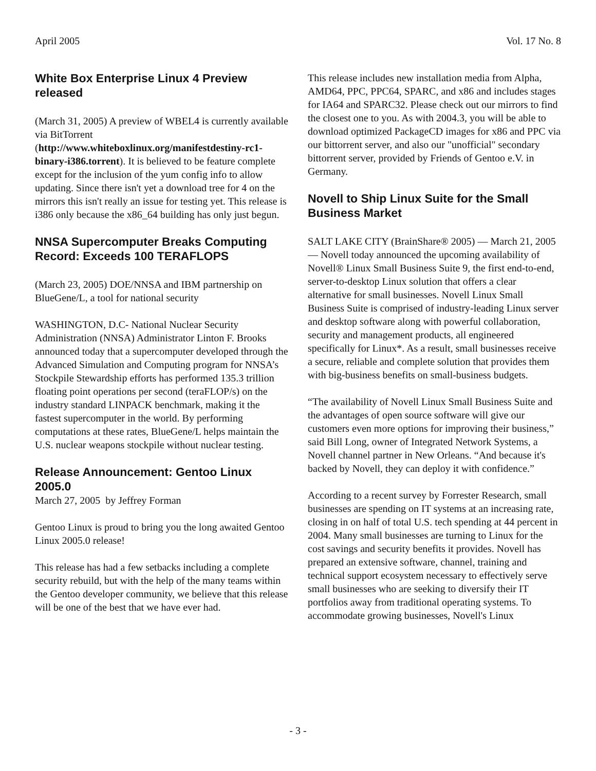April 2005 Vol. 17 No. 8
White Box Enterprise Linux 4 Preview released
(March 31, 2005) A preview of WBEL4 is currently available via BitTorrent (http://www.whiteboxlinux.org/manifestdestiny-rc1-binary-i386.torrent). It is believed to be feature complete except for the inclusion of the yum config info to allow updating. Since there isn't yet a download tree for 4 on the mirrors this isn't really an issue for testing yet. This release is i386 only because the x86_64 building has only just begun.
NNSA Supercomputer Breaks Computing Record: Exceeds 100 TERAFLOPS
(March 23, 2005) DOE/NNSA and IBM partnership on BlueGene/L, a tool for national security
WASHINGTON, D.C- National Nuclear Security Administration (NNSA) Administrator Linton F. Brooks announced today that a supercomputer developed through the Advanced Simulation and Computing program for NNSA’s Stockpile Stewardship efforts has performed 135.3 trillion floating point operations per second (teraFLOP/s) on the industry standard LINPACK benchmark, making it the fastest supercomputer in the world. By performing computations at these rates, BlueGene/L helps maintain the U.S. nuclear weapons stockpile without nuclear testing.
Release Announcement: Gentoo Linux 2005.0
March 27, 2005 by Jeffrey Forman
Gentoo Linux is proud to bring you the long awaited Gentoo Linux 2005.0 release!
This release has had a few setbacks including a complete security rebuild, but with the help of the many teams within the Gentoo developer community, we believe that this release will be one of the best that we have ever had.
This release includes new installation media from Alpha, AMD64, PPC, PPC64, SPARC, and x86 and includes stages for IA64 and SPARC32. Please check out our mirrors to find the closest one to you. As with 2004.3, you will be able to download optimized PackageCD images for x86 and PPC via our bittorrent server, and also our "unofficial" secondary bittorrent server, provided by Friends of Gentoo e.V. in Germany.
Novell to Ship Linux Suite for the Small Business Market
SALT LAKE CITY (BrainShare® 2005) — March 21, 2005 — Novell today announced the upcoming availability of Novell® Linux Small Business Suite 9, the first end-to-end, server-to-desktop Linux solution that offers a clear alternative for small businesses. Novell Linux Small Business Suite is comprised of industry-leading Linux server and desktop software along with powerful collaboration, security and management products, all engineered specifically for Linux*. As a result, small businesses receive a secure, reliable and complete solution that provides them with big-business benefits on small-business budgets.
“The availability of Novell Linux Small Business Suite and the advantages of open source software will give our customers even more options for improving their business,” said Bill Long, owner of Integrated Network Systems, a Novell channel partner in New Orleans. “And because it's backed by Novell, they can deploy it with confidence.”
According to a recent survey by Forrester Research, small businesses are spending on IT systems at an increasing rate, closing in on half of total U.S. tech spending at 44 percent in 2004. Many small businesses are turning to Linux for the cost savings and security benefits it provides. Novell has prepared an extensive software, channel, training and technical support ecosystem necessary to effectively serve small businesses who are seeking to diversify their IT portfolios away from traditional operating systems. To accommodate growing businesses, Novell's Linux
- 3 -